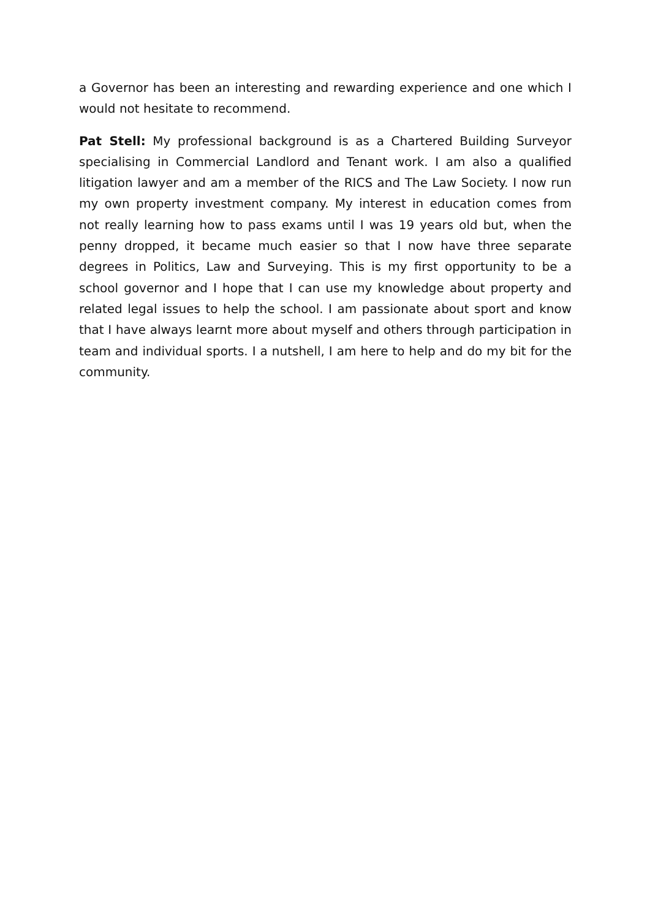a Governor has been an interesting and rewarding experience and one which I would not hesitate to recommend.
Pat Stell: My professional background is as a Chartered Building Surveyor specialising in Commercial Landlord and Tenant work. I am also a qualified litigation lawyer and am a member of the RICS and The Law Society. I now run my own property investment company. My interest in education comes from not really learning how to pass exams until I was 19 years old but, when the penny dropped, it became much easier so that I now have three separate degrees in Politics, Law and Surveying. This is my first opportunity to be a school governor and I hope that I can use my knowledge about property and related legal issues to help the school. I am passionate about sport and know that I have always learnt more about myself and others through participation in team and individual sports. I a nutshell, I am here to help and do my bit for the community.